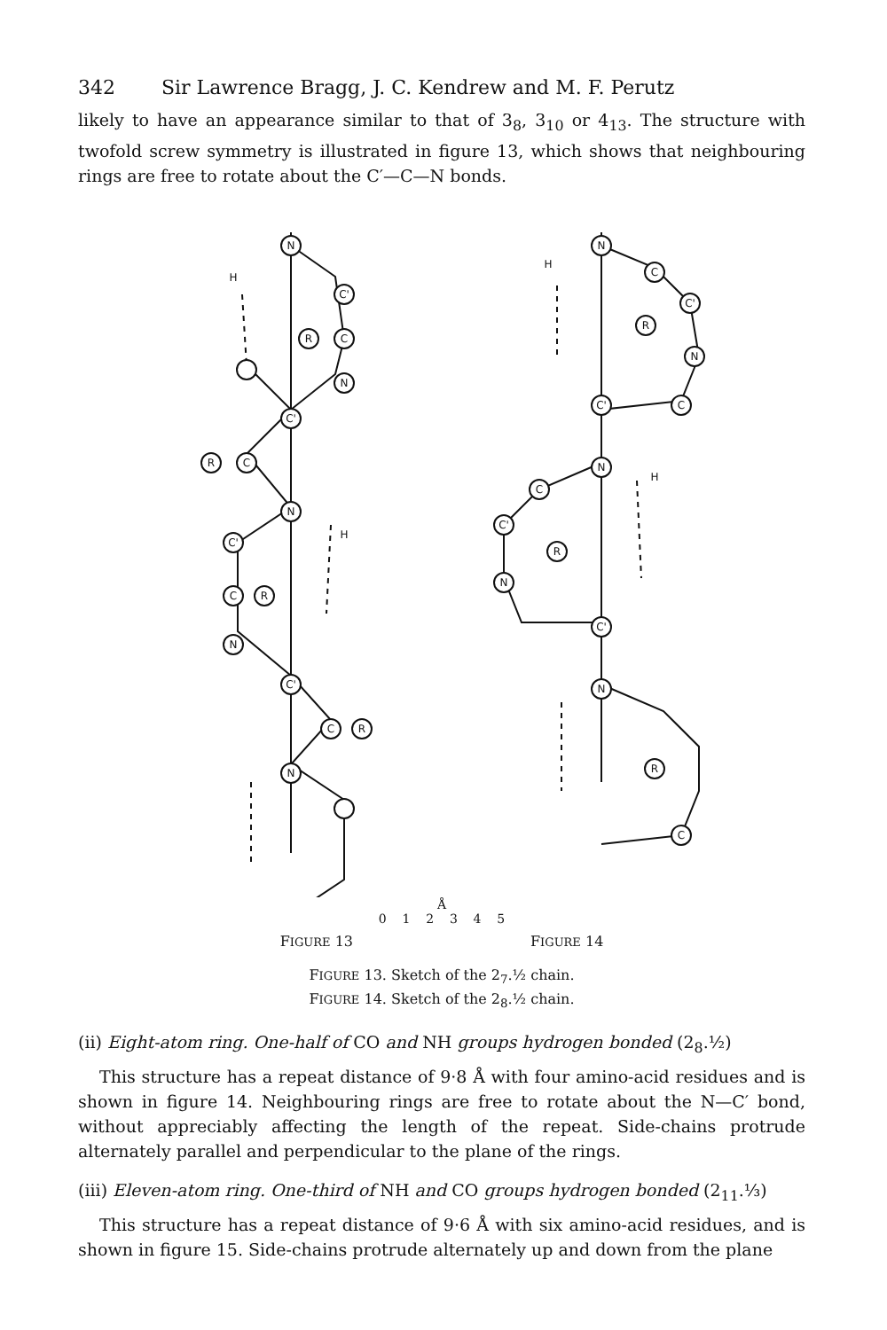342 Sir Lawrence Bragg, J. C. Kendrew and M. F. Perutz
likely to have an appearance similar to that of 3<sub>8</sub>, 3<sub>10</sub> or 4<sub>13</sub>. The structure with twofold screw symmetry is illustrated in figure 13, which shows that neighbouring rings are free to rotate about the C′—C—N bonds.
N
C'
R
C
N
C'
R
C
N
C'
R
C
N
C'
R
C
N
N
C
R
C'
N
C
C'
N
C
R
C'
N
C'
N
R
C
H
H
H
H
Å
0 1 2 3 4 5
FIGURE 13 FIGURE 14
FIGURE 13. Sketch of the 2<sub>7</sub>.½ chain.
FIGURE 14. Sketch of the 2<sub>8</sub>.½ chain.
(ii) Eight-atom ring. One-half of CO and NH groups hydrogen bonded (2<sub>8</sub>.½)
This structure has a repeat distance of 9·8 Å with four amino-acid residues and is shown in figure 14. Neighbouring rings are free to rotate about the N—C′ bond, without appreciably affecting the length of the repeat. Side-chains protrude alternately parallel and perpendicular to the plane of the rings.
(iii) Eleven-atom ring. One-third of NH and CO groups hydrogen bonded (2<sub>11</sub>.⅓)
This structure has a repeat distance of 9·6 Å with six amino-acid residues, and is shown in figure 15. Side-chains protrude alternately up and down from the plane